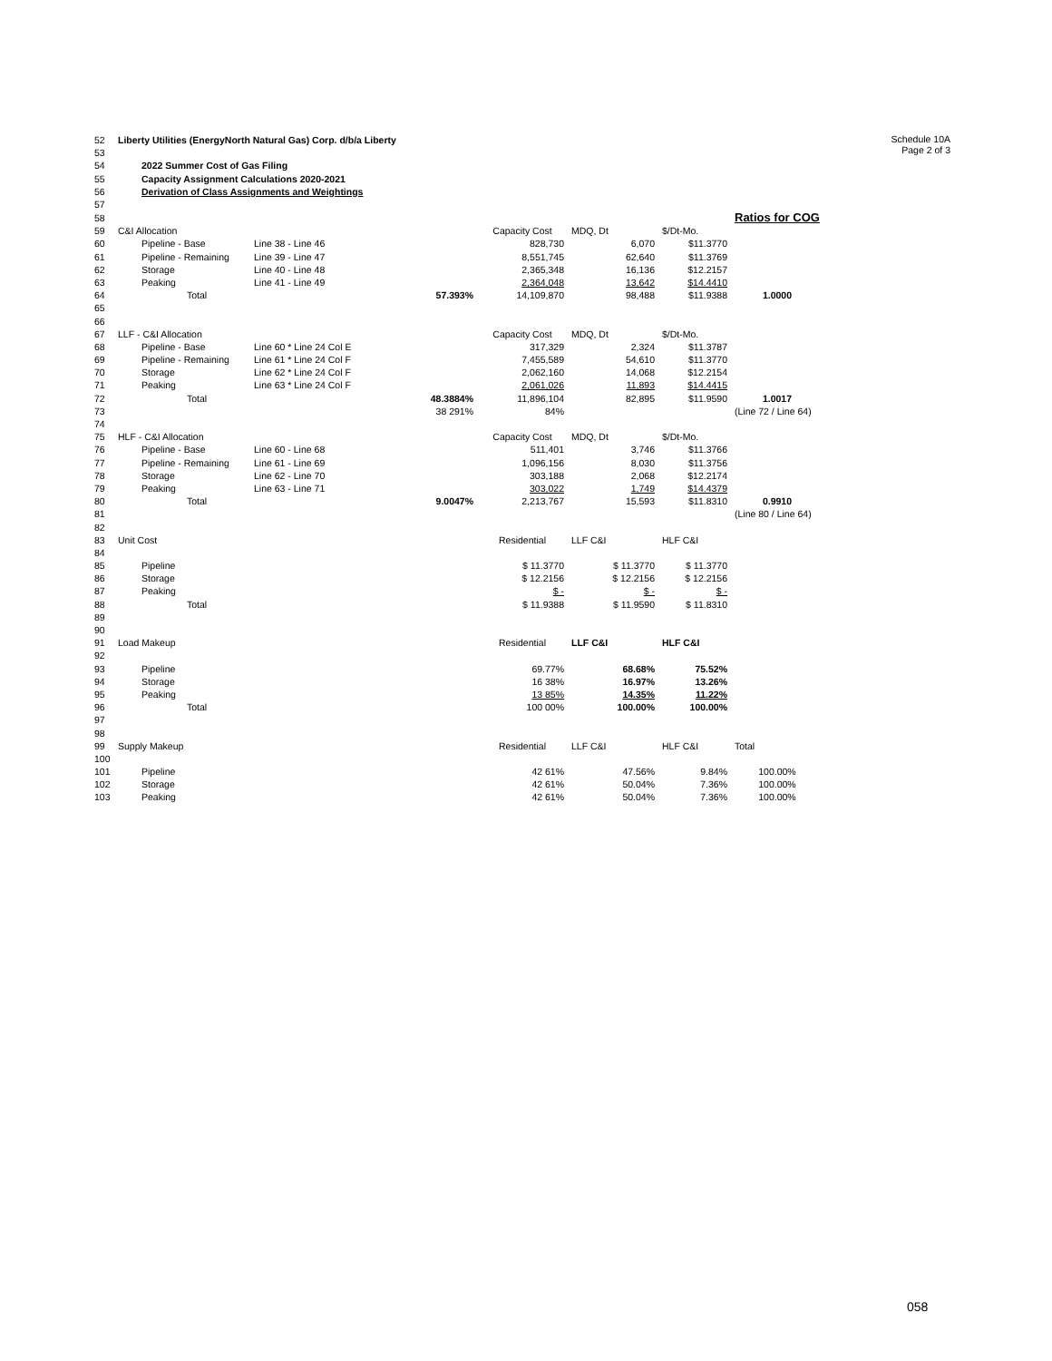Schedule 10A
Page 2 of 3
| 52 | Liberty Utilities (EnergyNorth Natural Gas) Corp. d/b/a Liberty | | | | | | |
| 53 | | | | | | | |
| 54 | 2022 Summer Cost of Gas Filing | | | | | | |
| 55 | Capacity Assignment Calculations 2020-2021 | | | | | | |
| 56 | Derivation of Class Assignments and Weightings | | | | | | |
| 57 | | | | | | | |
| 58 | | | | | | | Ratios for COG |
| 59 | C&I Allocation | | | Capacity Cost | MDQ, Dt | $/Dt-Mo. | |
| 60 | Pipeline - Base | Line 38 - Line 46 | | 828,730 | 6,070 | $11.3770 | |
| 61 | Pipeline - Remaining | Line 39 - Line 47 | | 8,551,745 | 62,640 | $11.3769 | |
| 62 | Storage | Line 40 - Line 48 | | 2,365,348 | 16,136 | $12.2157 | |
| 63 | Peaking | Line 41 - Line 49 | | 2,364,048 | 13,642 | $14.4410 | |
| 64 | Total | | 57.393% | 14,109,870 | 98,488 | $11.9388 | 1.0000 |
| 65 | | | | | | | |
| 66 | | | | | | | |
| 67 | LLF - C&I Allocation | | | Capacity Cost | MDQ, Dt | $/Dt-Mo. | |
| 68 | Pipeline - Base | Line 60 * Line 24 Col E | | 317,329 | 2,324 | $11.3787 | |
| 69 | Pipeline - Remaining | Line 61 * Line 24 Col F | | 7,455,589 | 54,610 | $11.3770 | |
| 70 | Storage | Line 62 * Line 24 Col F | | 2,062,160 | 14,068 | $12.2154 | |
| 71 | Peaking | Line 63 * Line 24 Col F | | 2,061,026 | 11,893 | $14.4415 | |
| 72 | Total | | 48.3884% | 11,896,104 | 82,895 | $11.9590 | 1.0017 |
| 73 | | | 38 291% | 84% | | | (Line 72 / Line 64) |
| 74 | | | | | | | |
| 75 | HLF - C&I Allocation | | | Capacity Cost | MDQ, Dt | $/Dt-Mo. | |
| 76 | Pipeline - Base | Line 60 - Line 68 | | 511,401 | 3,746 | $11.3766 | |
| 77 | Pipeline - Remaining | Line 61 - Line 69 | | 1,096,156 | 8,030 | $11.3756 | |
| 78 | Storage | Line 62 - Line 70 | | 303,188 | 2,068 | $12.2174 | |
| 79 | Peaking | Line 63 - Line 71 | | 303,022 | 1,749 | $14.4379 | |
| 80 | Total | | 9.0047% | 2,213,767 | 15,593 | $11.8310 | 0.9910 |
| 81 | | | | | | | (Line 80 / Line 64) |
| 82 | | | | | | | |
| 83 | Unit Cost | | | Residential | LLF C&I | HLF C&I | |
| 84 | | | | | | | |
| 85 | Pipeline | | | $ 11.3770 | $ 11.3770 | $ 11.3770 | |
| 86 | Storage | | | $ 12.2156 | $ 12.2156 | $ 12.2156 | |
| 87 | Peaking | | | $ - | $ - | $ - | |
| 88 | Total | | | $ 11.9388 | $ 11.9590 | $ 11.8310 | |
| 89 | | | | | | | |
| 90 | | | | | | | |
| 91 | Load Makeup | | | Residential | LLF C&I | HLF C&I | |
| 92 | | | | | | | |
| 93 | Pipeline | | | 69.77% | 68.68% | 75.52% | |
| 94 | Storage | | | 16 38% | 16.97% | 13.26% | |
| 95 | Peaking | | | 13 85% | 14.35% | 11.22% | |
| 96 | Total | | | 100 00% | 100.00% | 100.00% | |
| 97 | | | | | | | |
| 98 | | | | | | | |
| 99 | Supply Makeup | | | Residential | LLF C&I | HLF C&I | Total |
| 100 | | | | | | | |
| 101 | Pipeline | | | 42 61% | 47.56% | 9.84% | 100.00% |
| 102 | Storage | | | 42 61% | 50.04% | 7.36% | 100.00% |
| 103 | Peaking | | | 42 61% | 50.04% | 7.36% | 100.00% |
058